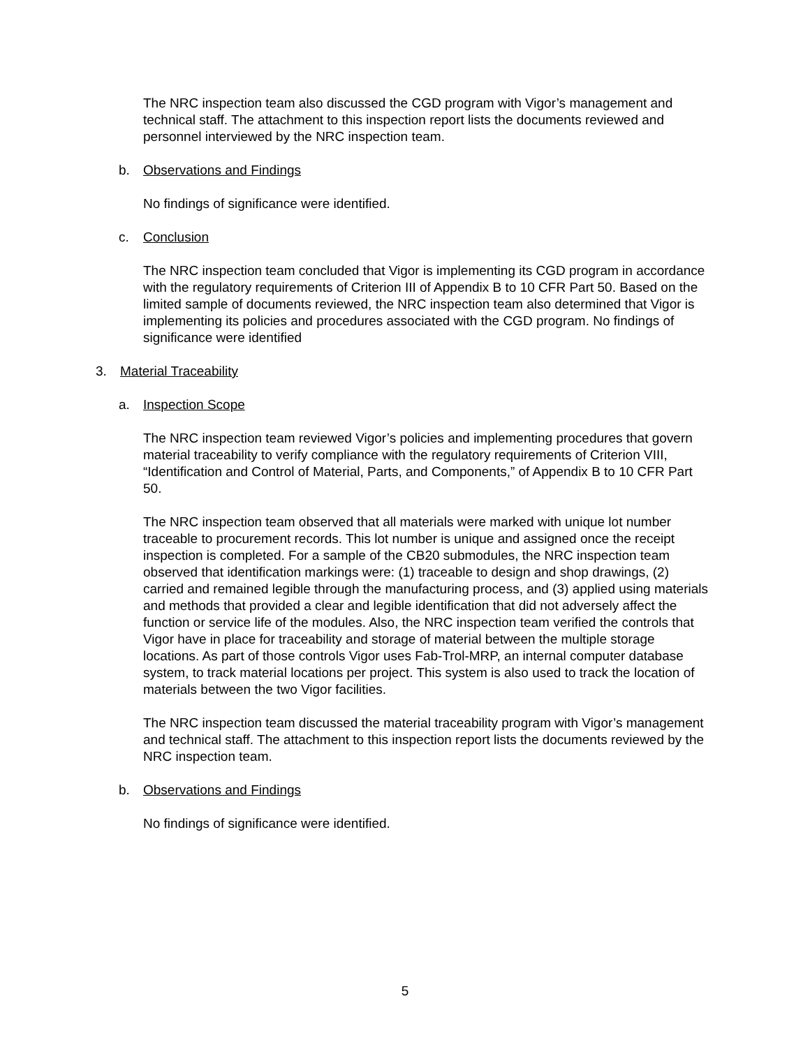The NRC inspection team also discussed the CGD program with Vigor’s management and technical staff. The attachment to this inspection report lists the documents reviewed and personnel interviewed by the NRC inspection team.
b. Observations and Findings
No findings of significance were identified.
c. Conclusion
The NRC inspection team concluded that Vigor is implementing its CGD program in accordance with the regulatory requirements of Criterion III of Appendix B to 10 CFR Part 50. Based on the limited sample of documents reviewed, the NRC inspection team also determined that Vigor is implementing its policies and procedures associated with the CGD program. No findings of significance were identified
3. Material Traceability
a. Inspection Scope
The NRC inspection team reviewed Vigor’s policies and implementing procedures that govern material traceability to verify compliance with the regulatory requirements of Criterion VIII, “Identification and Control of Material, Parts, and Components,” of Appendix B to 10 CFR Part 50.
The NRC inspection team observed that all materials were marked with unique lot number traceable to procurement records. This lot number is unique and assigned once the receipt inspection is completed. For a sample of the CB20 submodules, the NRC inspection team observed that identification markings were: (1) traceable to design and shop drawings, (2) carried and remained legible through the manufacturing process, and (3) applied using materials and methods that provided a clear and legible identification that did not adversely affect the function or service life of the modules. Also, the NRC inspection team verified the controls that Vigor have in place for traceability and storage of material between the multiple storage locations. As part of those controls Vigor uses Fab-Trol-MRP, an internal computer database system, to track material locations per project. This system is also used to track the location of materials between the two Vigor facilities.
The NRC inspection team discussed the material traceability program with Vigor’s management and technical staff. The attachment to this inspection report lists the documents reviewed by the NRC inspection team.
b. Observations and Findings
No findings of significance were identified.
5